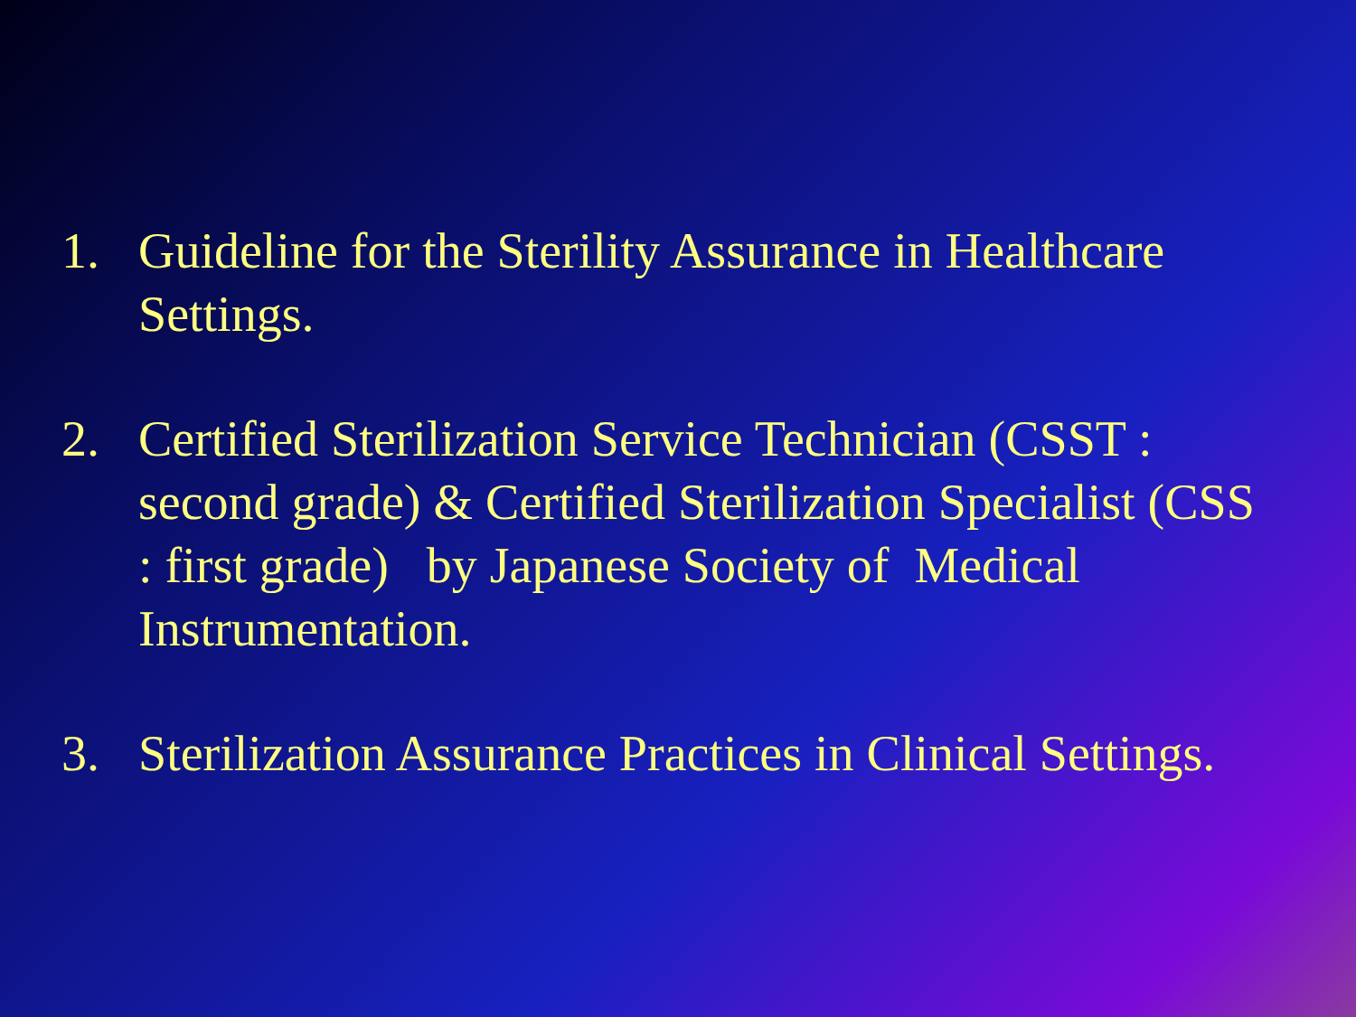1. Guideline for the Sterility Assurance in Healthcare Settings.
2. Certified Sterilization Service Technician (CSST : second grade) & Certified Sterilization Specialist (CSS : first grade) by Japanese Society of Medical Instrumentation.
3. Sterilization Assurance Practices in Clinical Settings.